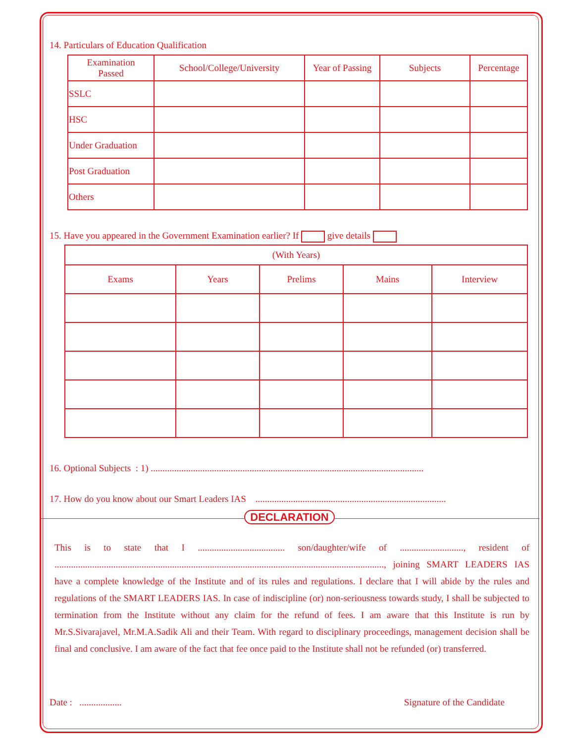14. Particulars of Education Qualification
| Examination Passed | School/College/University | Year of Passing | Subjects | Percentage |
| --- | --- | --- | --- | --- |
| SSLC | | | | |
| HSC | | | | |
| Under Graduation | | | | |
| Post Graduation | | | | |
| Others | | | | |
15. Have you appeared in the Government Examination earlier? If give details
| (With Years) | | | | |
| Exams | Years | Prelims | Mains | Interview |
16. Optional Subjects : 1) ....................................................................................................................
17. How do you know about our Smart Leaders IAS .................................................................................
DECLARATION
This is to state that I ..................................... son/daughter/wife of ..........................., resident of ............................................................................................................................................, joining SMART LEADERS IAS have a complete knowledge of the Institute and of its rules and regulations. I declare that I will abide by the rules and regulations of the SMART LEADERS IAS. In case of indiscipline (or) non-seriousness towards study, I shall be subjected to termination from the Institute without any claim for the refund of fees. I am aware that this Institute is run by Mr.S.Sivarajavel, Mr.M.A.Sadik Ali and their Team. With regard to disciplinary proceedings, management decision shall be final and conclusive. I am aware of the fact that fee once paid to the Institute shall not be refunded (or) transferred.
Date : .................. Signature of the Candidate